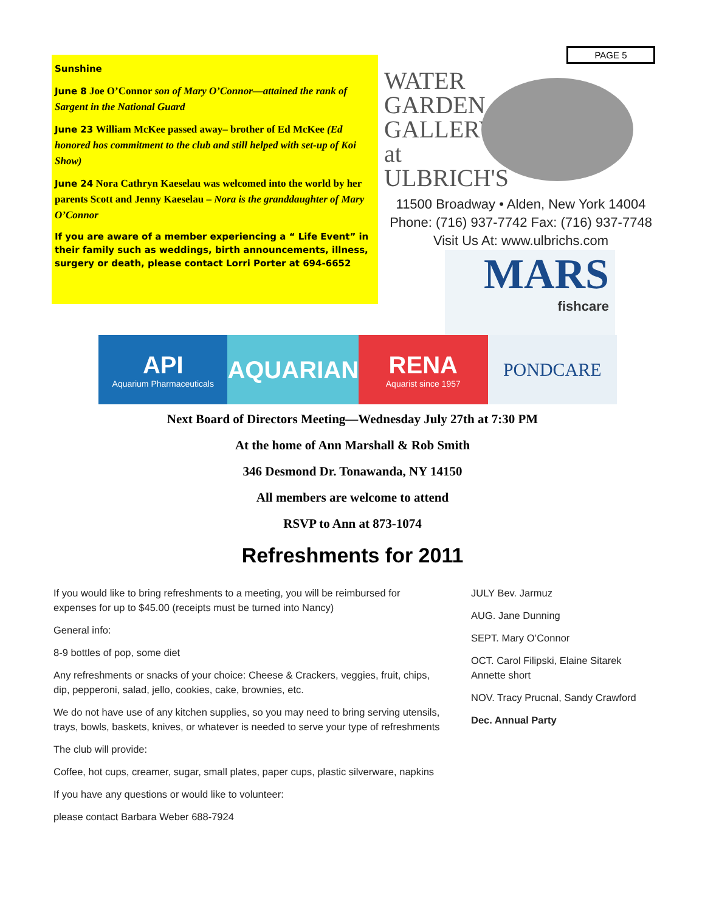Sunshine
June 8 Joe O’Connor son of Mary O’Connor—attained the rank of Sargent in the National Guard
June 23 William McKee passed away– brother of Ed McKee (Ed honored hos commitment to the club and still helped with set-up of Koi Show)
June 24 Nora Cathryn Kaeselau was welcomed into the world by her parents Scott and Jenny Kaeselau – Nora is the granddaughter of Mary O’Connor
If you are aware of a member experiencing a “ Life Event” in their family such as weddings, birth announcements, illness, surgery or death, please contact Lorri Porter at 694-6652
PAGE 5
WATER GARDEN GALLERY at ULBRICH'S
11500 Broadway • Alden, New York 14004
Phone: (716) 937-7742 Fax: (716) 937-7748
Visit Us At: www.ulbrichs.com
MARS
fishcare
API
Aquarium Pharmaceuticals
AQUARIAN RENA
Aquarist since 1957
PONDCARE
Next Board of Directors Meeting—Wednesday July 27th at 7:30 PM
At the home of Ann Marshall & Rob Smith
346 Desmond Dr. Tonawanda, NY 14150
All members are welcome to attend
RSVP to Ann at 873-1074
Refreshments for 2011
If you would like to bring refreshments to a meeting, you will be reimbursed for expenses for up to $45.00 (receipts must be turned into Nancy)
General info:
8-9 bottles of pop, some diet
Any refreshments or snacks of your choice: Cheese & Crackers, veggies, fruit, chips, dip, pepperoni, salad, jello, cookies, cake, brownies, etc.
We do not have use of any kitchen supplies, so you may need to bring serving utensils, trays, bowls, baskets, knives, or whatever is needed to serve your type of refreshments
The club will provide:
Coffee, hot cups, creamer, sugar, small plates, paper cups, plastic silverware, napkins
If you have any questions or would like to volunteer:
please contact Barbara Weber 688-7924
JULY Bev. Jarmuz
AUG. Jane Dunning
SEPT. Mary O’Connor
OCT. Carol Filipski, Elaine Sitarek Annette short
NOV. Tracy Prucnal, Sandy Crawford
Dec. Annual Party